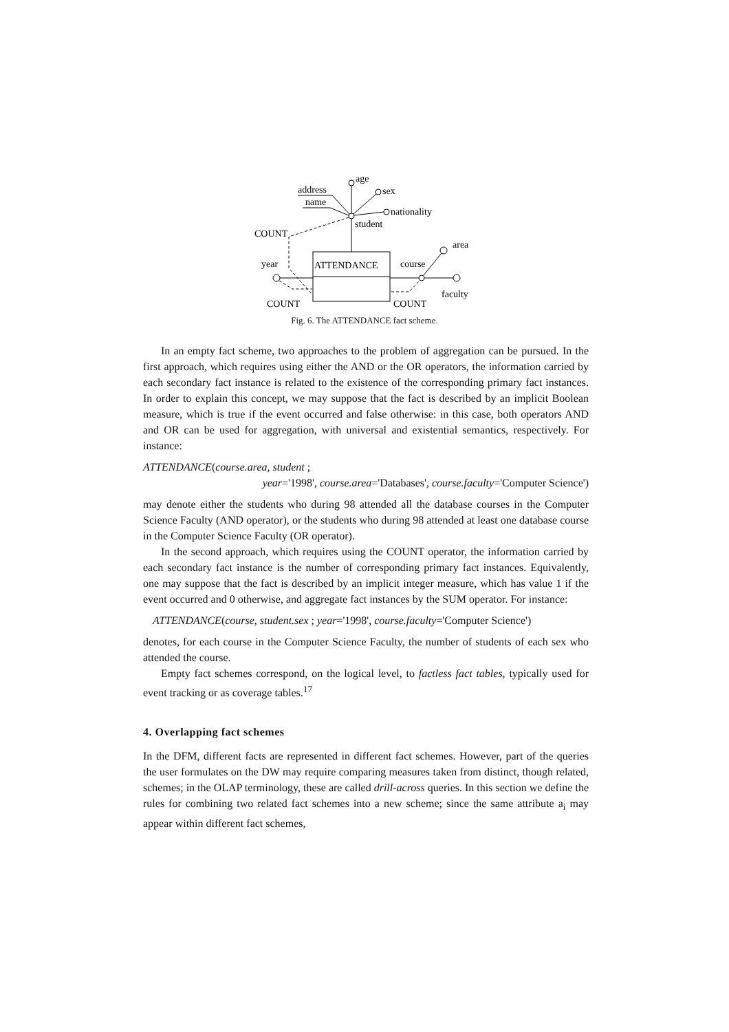ATTENDANCE
student
age
sex
nationality
address
name
COUNT
year
COUNT
course
area
faculty
COUNT
Fig. 6. The ATTENDANCE fact scheme.
In an empty fact scheme, two approaches to the problem of aggregation can be pursued. In the first approach, which requires using either the AND or the OR operators, the information carried by each secondary fact instance is related to the existence of the corresponding primary fact instances. In order to explain this concept, we may suppose that the fact is described by an implicit Boolean measure, which is true if the event occurred and false otherwise: in this case, both operators AND and OR can be used for aggregation, with universal and existential semantics, respectively. For instance:
ATTENDANCE(course.area, student ;
year='1998', course.area='Databases', course.faculty='Computer Science')
may denote either the students who during 98 attended all the database courses in the Computer Science Faculty (AND operator), or the students who during 98 attended at least one database course in the Computer Science Faculty (OR operator).
In the second approach, which requires using the COUNT operator, the information carried by each secondary fact instance is the number of corresponding primary fact instances. Equivalently, one may suppose that the fact is described by an implicit integer measure, which has value 1 if the event occurred and 0 otherwise, and aggregate fact instances by the SUM operator. For instance:
ATTENDANCE(course, student.sex ; year='1998', course.faculty='Computer Science')
denotes, for each course in the Computer Science Faculty, the number of students of each sex who attended the course.
Empty fact schemes correspond, on the logical level, to factless fact tables, typically used for event tracking or as coverage tables.<sup>17</sup>
4. Overlapping fact schemes
In the DFM, different facts are represented in different fact schemes. However, part of the queries the user formulates on the DW may require comparing measures taken from distinct, though related, schemes; in the OLAP terminology, these are called drill-across queries. In this section we define the rules for combining two related fact schemes into a new scheme; since the same attribute a<sub>i</sub> may appear within different fact schemes,